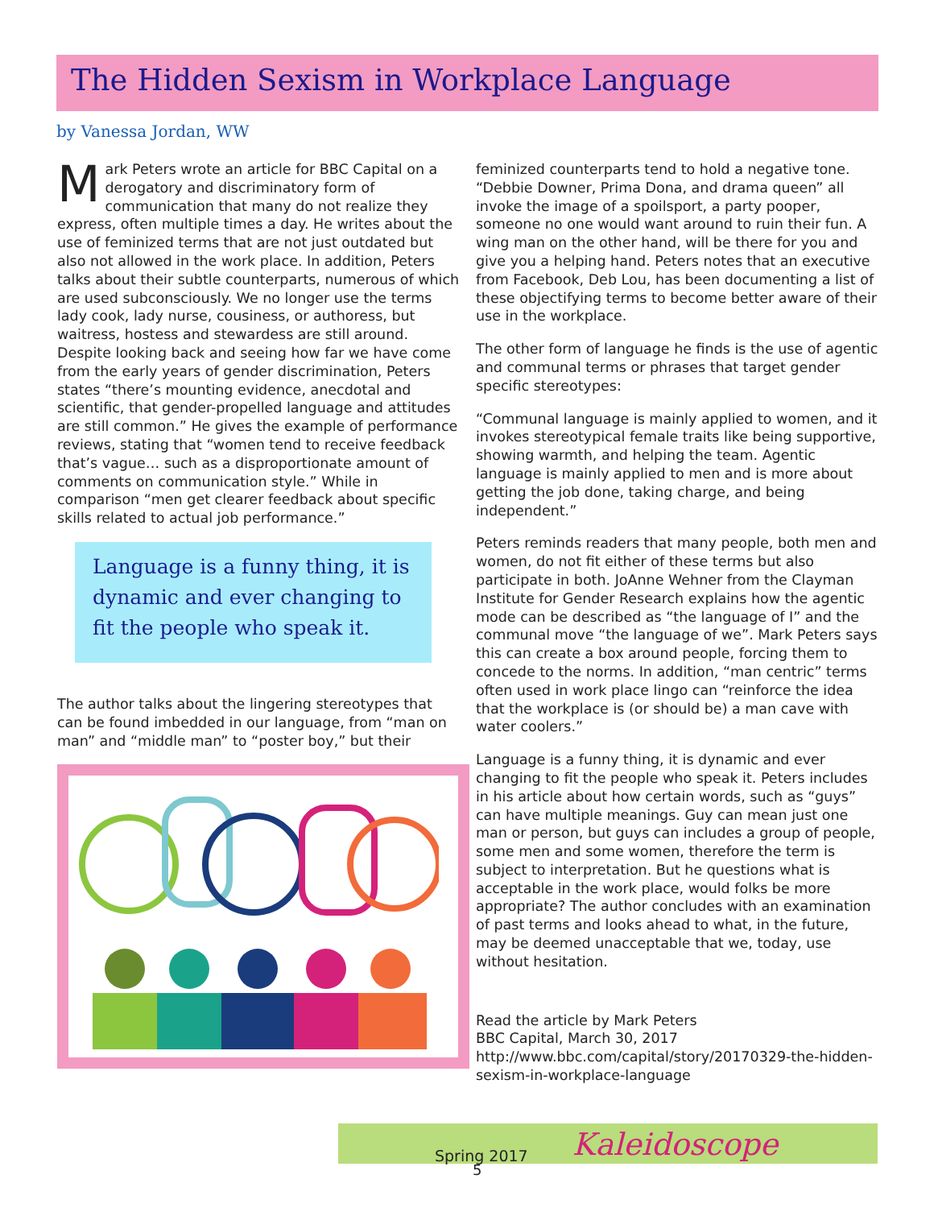The Hidden Sexism in Workplace Language
by Vanessa Jordan, WW
Mark Peters wrote an article for BBC Capital on a derogatory and discriminatory form of communication that many do not realize they express, often multiple times a day. He writes about the use of feminized terms that are not just outdated but also not allowed in the work place. In addition, Peters talks about their subtle counterparts, numerous of which are used subconsciously. We no longer use the terms lady cook, lady nurse, cousiness, or authoress, but waitress, hostess and stewardess are still around. Despite looking back and seeing how far we have come from the early years of gender discrimination, Peters states “there’s mounting evidence, anecdotal and scientific, that gender-propelled language and attitudes are still common.” He gives the example of performance reviews, stating that “women tend to receive feedback that’s vague… such as a disproportionate amount of comments on communication style.” While in comparison “men get clearer feedback about specific skills related to actual job performance.”
Language is a funny thing, it is dynamic and ever changing to fit the people who speak it.
The author talks about the lingering stereotypes that can be found imbedded in our language, from “man on man” and “middle man” to “poster boy,” but their
feminized counterparts tend to hold a negative tone. “Debbie Downer, Prima Dona, and drama queen” all invoke the image of a spoilsport, a party pooper, someone no one would want around to ruin their fun. A wing man on the other hand, will be there for you and give you a helping hand. Peters notes that an executive from Facebook, Deb Lou, has been documenting a list of these objectifying terms to become better aware of their use in the workplace.
The other form of language he finds is the use of agentic and communal terms or phrases that target gender specific stereotypes:
“Communal language is mainly applied to women, and it invokes stereotypical female traits like being supportive, showing warmth, and helping the team. Agentic language is mainly applied to men and is more about getting the job done, taking charge, and being independent.”
Peters reminds readers that many people, both men and women, do not fit either of these terms but also participate in both. JoAnne Wehner from the Clayman Institute for Gender Research explains how the agentic mode can be described as “the language of I” and the communal move “the language of we”. Mark Peters says this can create a box around people, forcing them to concede to the norms. In addition, “man centric” terms often used in work place lingo can “reinforce the idea that the workplace is (or should be) a man cave with water coolers.”
Language is a funny thing, it is dynamic and ever changing to fit the people who speak it. Peters includes in his article about how certain words, such as “guys” can have multiple meanings. Guy can mean just one man or person, but guys can includes a group of people, some men and some women, therefore the term is subject to interpretation. But he questions what is acceptable in the work place, would folks be more appropriate? The author concludes with an examination of past terms and looks ahead to what, in the future, may be deemed unacceptable that we, today, use without hesitation.
Read the article by Mark Peters
BBC Capital, March 30, 2017
http://www.bbc.com/capital/story/20170329-the-hidden-sexism-in-workplace-language
Spring 2017 Kaleidoscope
5